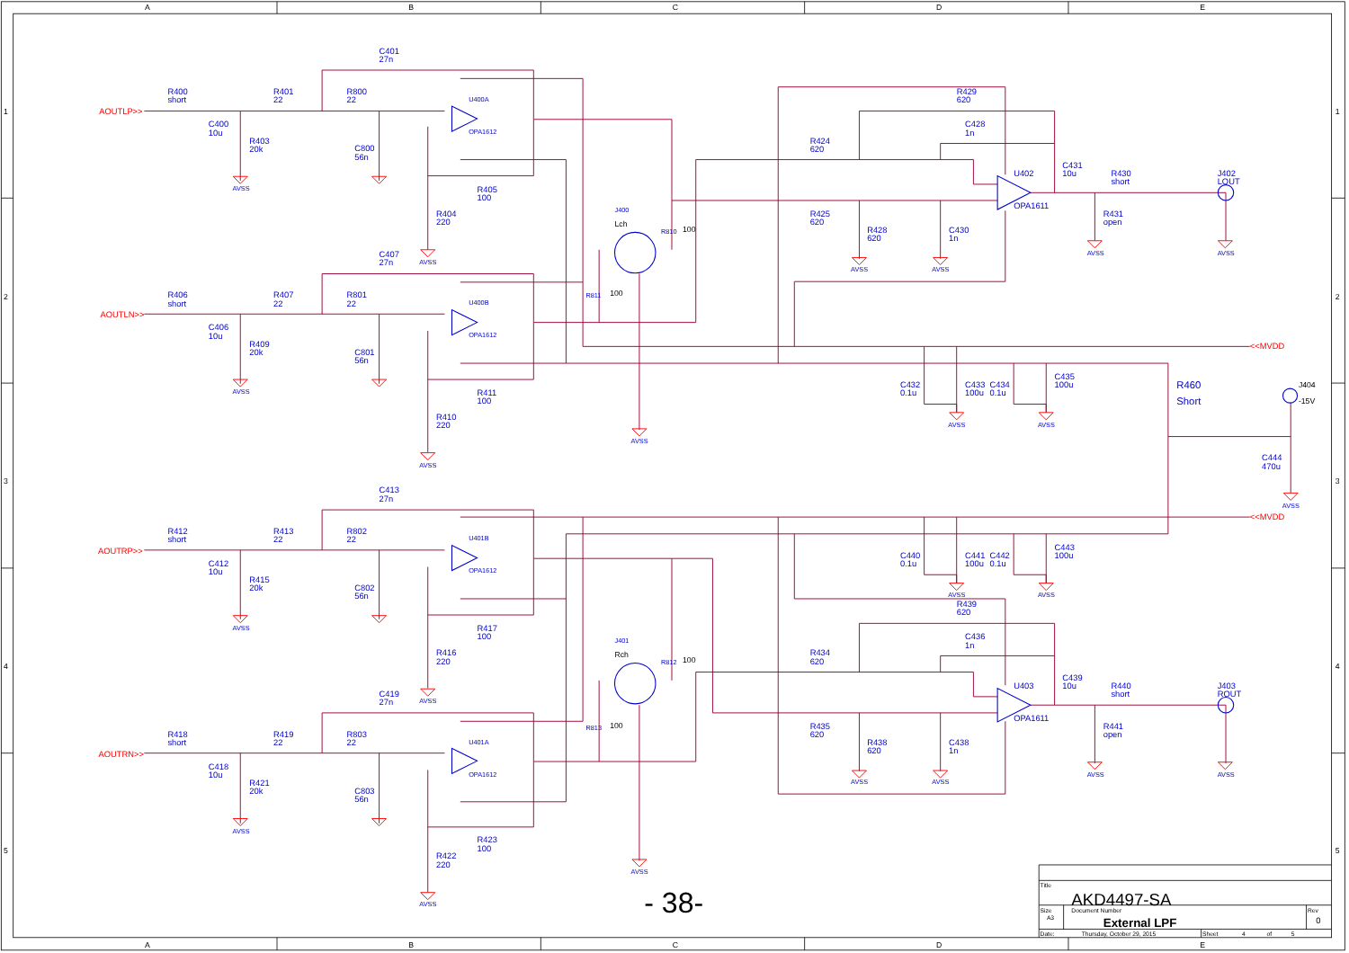A
B
C
D
E
1
2
3
4
5
1
2
3
4
5
C401
27n
AOUTLP>>
R400
short
R401
22
R800
22
U400A
OPA1612
C400
10u
R403
20k
C800
56n
AVSS
R405
100
R404
220
AVSS
C407
27n
R406
short
R407
22
R801
22
AOUTLN>>
U400B
OPA1612
C406
10u
R409
20k
C801
56n
AVSS
R411
100
R410
220
AVSS
J400
Lch
R810
100
R811
100
AVSS
R429
620
C428
1n
R424
620
U402
OPA1611
C431
10u
R430
short
J402
LOUT
R425
620
R431
open
R428
620
C430
1n
AVSS
AVSS
AVSS
AVSS
<<MVDD
C435
100u
C432
C433
C434
0.1u
100u
0.1u
R460
Short
J404
-15V
AVSS
AVSS
C444
470u
AVSS
C413
27n
<<MVDD
R412
short
R413
22
R802
22
U401B
OPA1612
C443
100u
AOUTRP>>
C440
C441
C442
C412
10u
0.1u
100u
0.1u
R415
20k
C802
56n
AVSS
AVSS
R439
620
AVSS
R417
100
C436
1n
J401
Rch
R812
100
R416
220
R434
620
C439
10u
U403
R440
short
J403
ROUT
AVSS
C419
27n
OPA1611
R435
620
R813
100
R441
open
R418
short
R419
22
R803
22
U401A
R438
620
C438
1n
AOUTRN>>
C418
10u
OPA1612
AVSS
AVSS
AVSS
AVSS
R421
20k
C803
56n
AVSS
R423
100
R422
220
AVSS
AVSS
- 38-
Title
AKD4497-SA
Size
Document Number
Rev
A3
External LPF
0
Date:
Thursday, October 29, 2015
Sheet
4
of
5
A
B
C
D
E